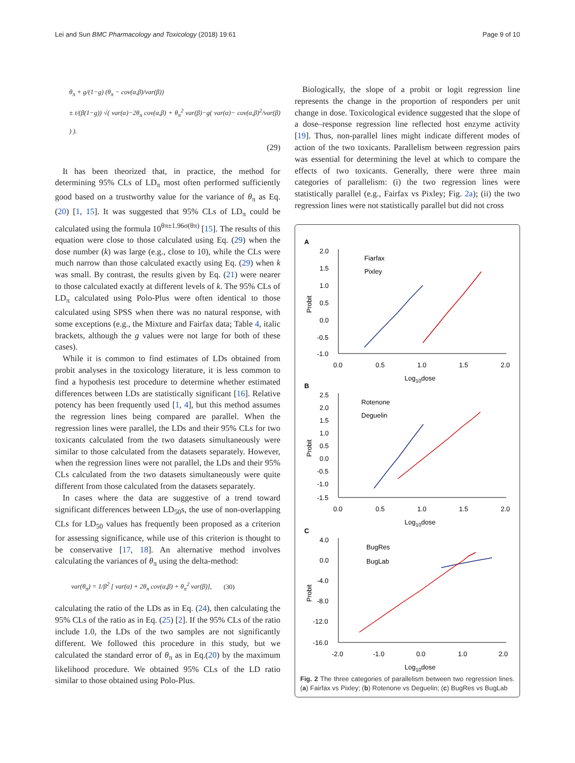Lei and Sun BMC Pharmacology and Toxicology (2018) 19:61 Page 9 of 10
θ<sub>π</sub> + g/(1−g) (θ<sub>π</sub> − cov(α,β)/var(β))
± t/(β(1−g)) √( var(α)−2θ<sub>π</sub> cov(α,β) + θ<sub>π</sub><sup>2</sup> var(β)−g( var(α)− cov(α,β)<sup>2</sup>/var(β) ) ).
(29)
It has been theorized that, in practice, the method for determining 95% CLs of LD<sub>π</sub> most often performed sufficiently good based on a trustworthy value for the variance of θ<sub>π</sub> as Eq. (20) [1, 15]. It was suggested that 95% CLs of LD<sub>π</sub> could be calculated using the formula 10<sup>θπ±1.96σ(θπ)</sup> [15]. The results of this equation were close to those calculated using Eq. (29) when the dose number (k) was large (e.g., close to 10), while the CLs were much narrow than those calculated exactly using Eq. (29) when k was small. By contrast, the results given by Eq. (21) were nearer to those calculated exactly at different levels of k. The 95% CLs of LD<sub>π</sub> calculated using Polo-Plus were often identical to those calculated using SPSS when there was no natural response, with some exceptions (e.g., the Mixture and Fairfax data; Table 4, italic brackets, although the g values were not large for both of these cases).
While it is common to find estimates of LDs obtained from probit analyses in the toxicology literature, it is less common to find a hypothesis test procedure to determine whether estimated differences between LDs are statistically significant [16]. Relative potency has been frequently used [1, 4], but this method assumes the regression lines being compared are parallel. When the regression lines were parallel, the LDs and their 95% CLs for two toxicants calculated from the two datasets simultaneously were similar to those calculated from the datasets separately. However, when the regression lines were not parallel, the LDs and their 95% CLs calculated from the two datasets simultaneously were quite different from those calculated from the datasets separately.
In cases where the data are suggestive of a trend toward significant differences between LD<sub>50</sub>s, the use of non-overlapping CLs for LD<sub>50</sub> values has frequently been proposed as a criterion for assessing significance, while use of this criterion is thought to be conservative [17, 18]. An alternative method involves calculating the variances of θ<sub>π</sub> using the delta-method:
var(θ<sub>π</sub>) = 1/β<sup>2</sup> [ var(α) + 2θ<sub>π</sub> cov(α,β) + θ<sub>π</sub><sup>2</sup> var(β)], (30)
calculating the ratio of the LDs as in Eq. (24), then calculating the 95% CLs of the ratio as in Eq. (25) [2]. If the 95% CLs of the ratio include 1.0, the LDs of the two samples are not significantly different. We followed this procedure in this study, but we calculated the standard error of θ<sub>π</sub> as in Eq.(20) by the maximum likelihood procedure. We obtained 95% CLs of the LD ratio similar to those obtained using Polo-Plus.
Biologically, the slope of a probit or logit regression line represents the change in the proportion of responders per unit change in dose. Toxicological evidence suggested that the slope of a dose–response regression line reflected host enzyme activity [19]. Thus, non-parallel lines might indicate different modes of action of the two toxicants. Parallelism between regression pairs was essential for determining the level at which to compare the effects of two toxicants. Generally, there were three main categories of parallelism: (i) the two regression lines were statistically parallel (e.g., Fairfax vs Pixley; Fig. 2a); (ii) the two regression lines were not statistically parallel but did not cross
A
2.0
1.5
1.0
0.5
0.0
-0.5
-1.0
0.0
0.5
1.0
1.5
2.0
Log10dose
Probit
Fiarfax
Pixley
B
2.5
2.0
1.5
1.0
0.5
0.0
-0.5
-1.0
-1.5
0.0
0.5
1.0
1.5
2.0
Log10dose
Probit
Rotenone
Deguelin
C
4.0
0.0
-4.0
-8.0
-12.0
-16.0
-2.0
-1.0
0.0
1.0
2.0
Log10dose
Probit
BugRes
BugLab
Fig. 2 The three categories of parallelism between two regression lines. (a) Fairfax vs Pixley; (b) Rotenone vs Deguelin; (c) BugRes vs BugLab